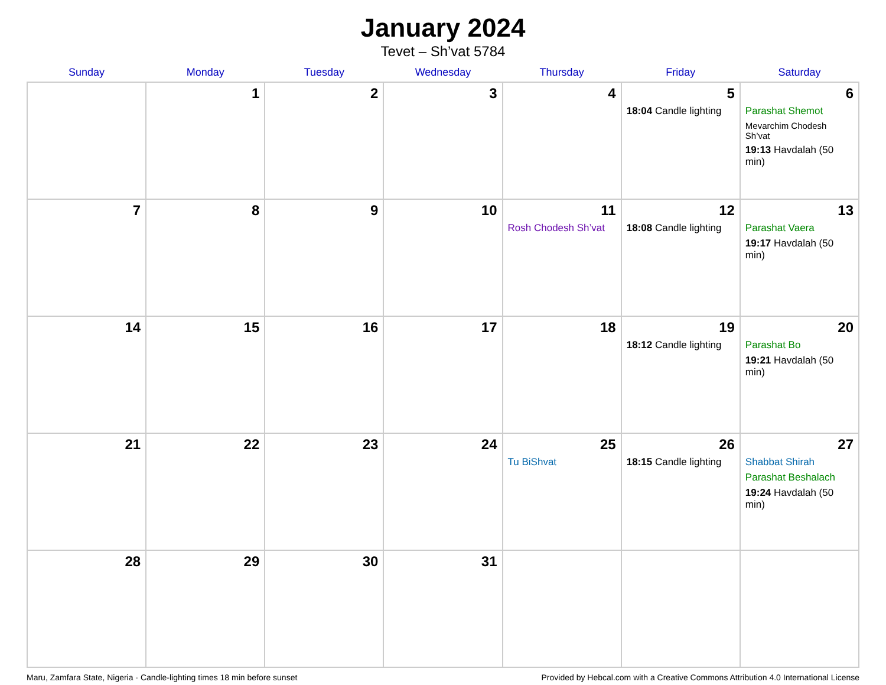January 2024
Tevet – Sh’vat 5784
| Sunday | Monday | Tuesday | Wednesday | Thursday | Friday | Saturday |
| --- | --- | --- | --- | --- | --- | --- |
| | 1 | 2 | 3 | 4 | 5 18:04 Candle lighting | 6 Parashat Shemot Mevarchim Chodesh Sh’vat 19:13 Havdalah (50 min) |
| 7 | 8 | 9 | 10 | 11 Rosh Chodesh Sh’vat | 12 18:08 Candle lighting | 13 Parashat Vaera 19:17 Havdalah (50 min) |
| 14 | 15 | 16 | 17 | 18 | 19 18:12 Candle lighting | 20 Parashat Bo 19:21 Havdalah (50 min) |
| 21 | 22 | 23 | 24 | 25 Tu BiShvat | 26 18:15 Candle lighting | 27 Shabbat Shirah Parashat Beshalach 19:24 Havdalah (50 min) |
| 28 | 29 | 30 | 31 | | | |
Maru, Zamfara State, Nigeria · Candle-lighting times 18 min before sunset Provided by Hebcal.com with a Creative Commons Attribution 4.0 International License